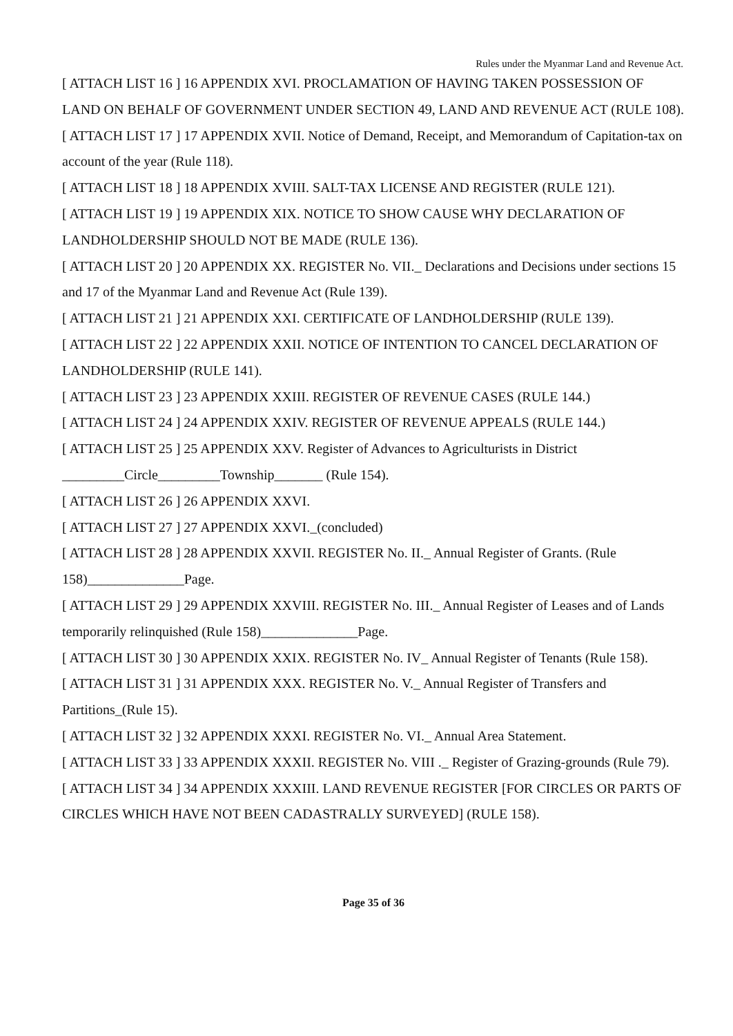Rules under the Myanmar Land and Revenue Act.
[ ATTACH LIST 16 ] 16 APPENDIX XVI. PROCLAMATION OF HAVING TAKEN POSSESSION OF LAND ON BEHALF OF GOVERNMENT UNDER SECTION 49, LAND AND REVENUE ACT (RULE 108).
[ ATTACH LIST 17 ] 17 APPENDIX XVII. Notice of Demand, Receipt, and Memorandum of Capitation-tax on account of the year (Rule 118).
[ ATTACH LIST 18 ] 18 APPENDIX XVIII. SALT-TAX LICENSE AND REGISTER (RULE 121).
[ ATTACH LIST 19 ] 19 APPENDIX XIX. NOTICE TO SHOW CAUSE WHY DECLARATION OF LANDHOLDERSHIP SHOULD NOT BE MADE (RULE 136).
[ ATTACH LIST 20 ] 20 APPENDIX XX. REGISTER No. VII._ Declarations and Decisions under sections 15 and 17 of the Myanmar Land and Revenue Act (Rule 139).
[ ATTACH LIST 21 ] 21 APPENDIX XXI. CERTIFICATE OF LANDHOLDERSHIP (RULE 139).
[ ATTACH LIST 22 ] 22 APPENDIX XXII. NOTICE OF INTENTION TO CANCEL DECLARATION OF LANDHOLDERSHIP (RULE 141).
[ ATTACH LIST 23 ] 23 APPENDIX XXIII. REGISTER OF REVENUE CASES (RULE 144.)
[ ATTACH LIST 24 ] 24 APPENDIX XXIV. REGISTER OF REVENUE APPEALS (RULE 144.)
[ ATTACH LIST 25 ] 25 APPENDIX XXV. Register of Advances to Agriculturists in District _________Circle_________Township_______ (Rule 154).
[ ATTACH LIST 26 ] 26 APPENDIX XXVI.
[ ATTACH LIST 27 ] 27 APPENDIX XXVI._(concluded)
[ ATTACH LIST 28 ] 28 APPENDIX XXVII. REGISTER No. II._ Annual Register of Grants. (Rule 158)______________Page.
[ ATTACH LIST 29 ] 29 APPENDIX XXVIII. REGISTER No. III._ Annual Register of Leases and of Lands temporarily relinquished (Rule 158)______________Page.
[ ATTACH LIST 30 ] 30 APPENDIX XXIX. REGISTER No. IV_ Annual Register of Tenants (Rule 158).
[ ATTACH LIST 31 ] 31 APPENDIX XXX. REGISTER No. V._ Annual Register of Transfers and Partitions_(Rule 15).
[ ATTACH LIST 32 ] 32 APPENDIX XXXI. REGISTER No. VI._ Annual Area Statement.
[ ATTACH LIST 33 ] 33 APPENDIX XXXII. REGISTER No. VIII ._ Register of Grazing-grounds (Rule 79).
[ ATTACH LIST 34 ] 34 APPENDIX XXXIII. LAND REVENUE REGISTER [FOR CIRCLES OR PARTS OF CIRCLES WHICH HAVE NOT BEEN CADASTRALLY SURVEYED] (RULE 158).
Page 35 of 36